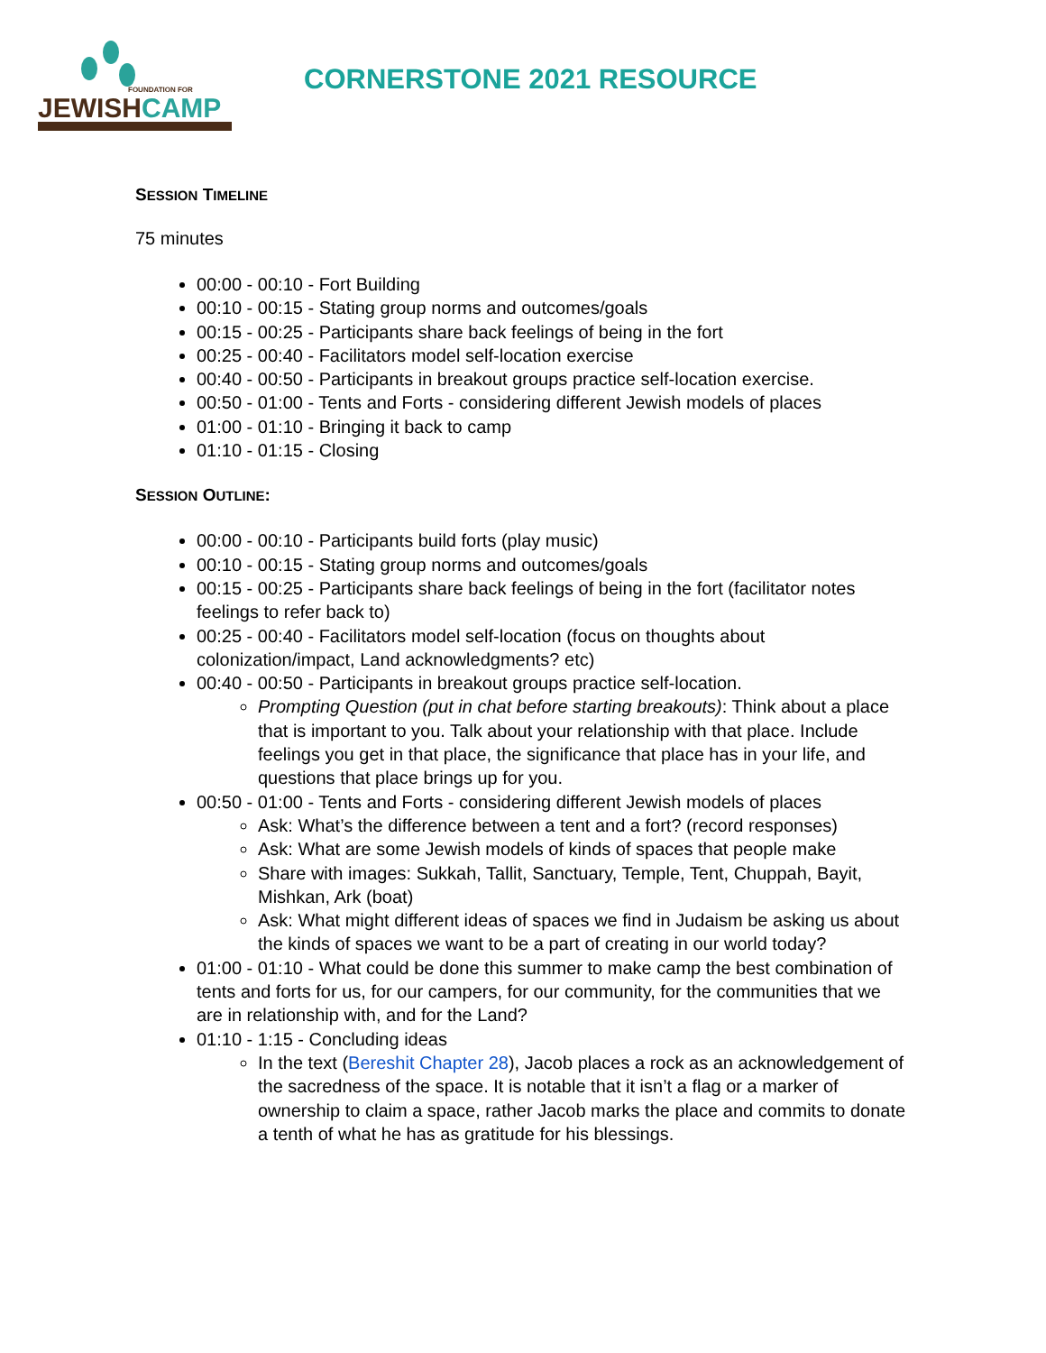FOUNDATION FOR
JEWISHCAMP
CORNERSTONE 2021 RESOURCE
SESSION TIMELINE
75 minutes
00:00 - 00:10 - Fort Building
00:10 - 00:15 - Stating group norms and outcomes/goals
00:15 - 00:25 - Participants share back feelings of being in the fort
00:25 - 00:40 - Facilitators model self-location exercise
00:40 - 00:50 - Participants in breakout groups practice self-location exercise.
00:50 - 01:00 - Tents and Forts - considering different Jewish models of places
01:00 - 01:10 - Bringing it back to camp
01:10 - 01:15 - Closing
SESSION OUTLINE:
00:00 - 00:10 - Participants build forts (play music)
00:10 - 00:15 - Stating group norms and outcomes/goals
00:15 - 00:25 - Participants share back feelings of being in the fort (facilitator notes feelings to refer back to)
00:25 - 00:40 - Facilitators model self-location (focus on thoughts about colonization/impact, Land acknowledgments? etc)
00:40 - 00:50 - Participants in breakout groups practice self-location.
Prompting Question (put in chat before starting breakouts): Think about a place that is important to you. Talk about your relationship with that place. Include feelings you get in that place, the significance that place has in your life, and questions that place brings up for you.
00:50 - 01:00 - Tents and Forts - considering different Jewish models of places
Ask: What’s the difference between a tent and a fort? (record responses)
Ask: What are some Jewish models of kinds of spaces that people make
Share with images: Sukkah, Tallit, Sanctuary, Temple, Tent, Chuppah, Bayit, Mishkan, Ark (boat)
Ask: What might different ideas of spaces we find in Judaism be asking us about the kinds of spaces we want to be a part of creating in our world today?
01:00 - 01:10 - What could be done this summer to make camp the best combination of tents and forts for us, for our campers, for our community, for the communities that we are in relationship with, and for the Land?
01:10 - 1:15 - Concluding ideas
In the text (Bereshit Chapter 28), Jacob places a rock as an acknowledgement of the sacredness of the space. It is notable that it isn’t a flag or a marker of ownership to claim a space, rather Jacob marks the place and commits to donate a tenth of what he has as gratitude for his blessings.